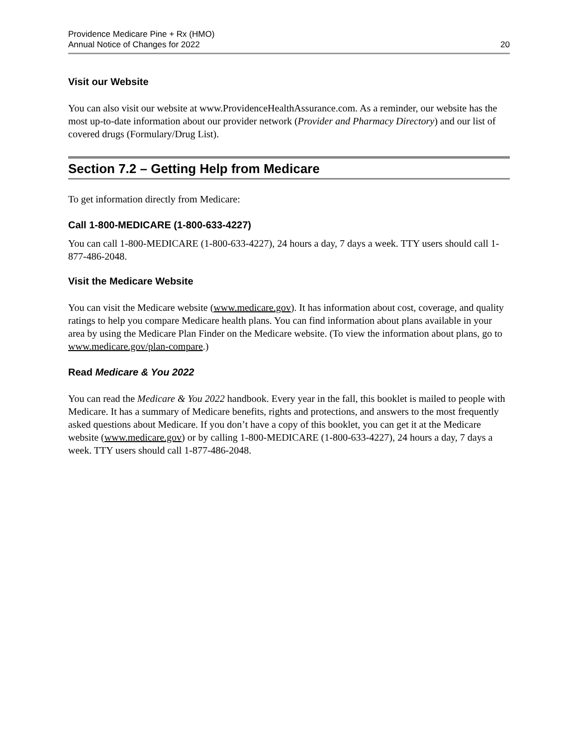Providence Medicare Pine + Rx (HMO)
Annual Notice of Changes for 2022
20
Visit our Website
You can also visit our website at www.ProvidenceHealthAssurance.com. As a reminder, our website has the most up-to-date information about our provider network (Provider and Pharmacy Directory) and our list of covered drugs (Formulary/Drug List).
Section 7.2 – Getting Help from Medicare
To get information directly from Medicare:
Call 1-800-MEDICARE (1-800-633-4227)
You can call 1-800-MEDICARE (1-800-633-4227), 24 hours a day, 7 days a week. TTY users should call 1-877-486-2048.
Visit the Medicare Website
You can visit the Medicare website (www.medicare.gov). It has information about cost, coverage, and quality ratings to help you compare Medicare health plans. You can find information about plans available in your area by using the Medicare Plan Finder on the Medicare website. (To view the information about plans, go to www.medicare.gov/plan-compare.)
Read Medicare & You 2022
You can read the Medicare & You 2022 handbook. Every year in the fall, this booklet is mailed to people with Medicare. It has a summary of Medicare benefits, rights and protections, and answers to the most frequently asked questions about Medicare. If you don’t have a copy of this booklet, you can get it at the Medicare website (www.medicare.gov) or by calling 1-800-MEDICARE (1-800-633-4227), 24 hours a day, 7 days a week. TTY users should call 1-877-486-2048.